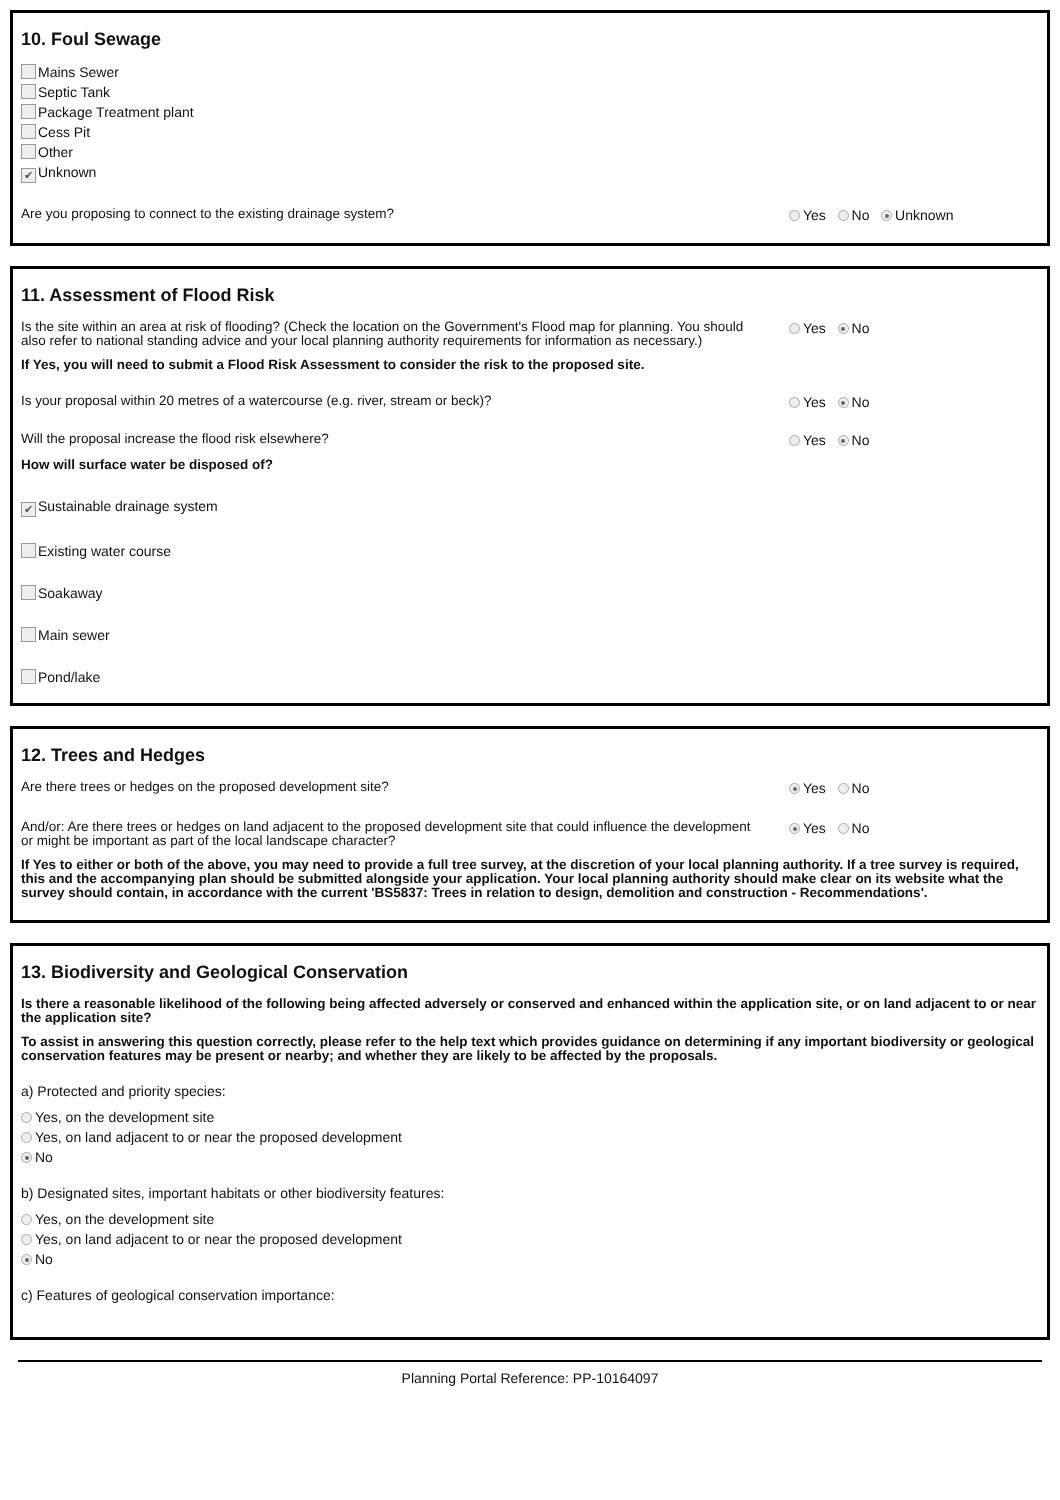10. Foul Sewage
Mains Sewer
Septic Tank
Package Treatment plant
Cess Pit
Other
✔ Unknown
Are you proposing to connect to the existing drainage system?
Yes No Unknown
11. Assessment of Flood Risk
Is the site within an area at risk of flooding? (Check the location on the Government's Flood map for planning. You should also refer to national standing advice and your local planning authority requirements for information as necessary.)
Yes No
If Yes, you will need to submit a Flood Risk Assessment to consider the risk to the proposed site.
Is your proposal within 20 metres of a watercourse (e.g. river, stream or beck)?
Yes No
Will the proposal increase the flood risk elsewhere?
Yes No
How will surface water be disposed of?
✔ Sustainable drainage system
Existing water course
Soakaway
Main sewer
Pond/lake
12. Trees and Hedges
Are there trees or hedges on the proposed development site?
Yes No
And/or: Are there trees or hedges on land adjacent to the proposed development site that could influence the development or might be important as part of the local landscape character?
Yes No
If Yes to either or both of the above, you may need to provide a full tree survey, at the discretion of your local planning authority. If a tree survey is required, this and the accompanying plan should be submitted alongside your application. Your local planning authority should make clear on its website what the survey should contain, in accordance with the current 'BS5837: Trees in relation to design, demolition and construction - Recommendations'.
13. Biodiversity and Geological Conservation
Is there a reasonable likelihood of the following being affected adversely or conserved and enhanced within the application site, or on land adjacent to or near the application site?
To assist in answering this question correctly, please refer to the help text which provides guidance on determining if any important biodiversity or geological conservation features may be present or nearby; and whether they are likely to be affected by the proposals.
a) Protected and priority species:
Yes, on the development site
Yes, on land adjacent to or near the proposed development
No
b) Designated sites, important habitats or other biodiversity features:
Yes, on the development site
Yes, on land adjacent to or near the proposed development
No
c) Features of geological conservation importance:
Planning Portal Reference: PP-10164097